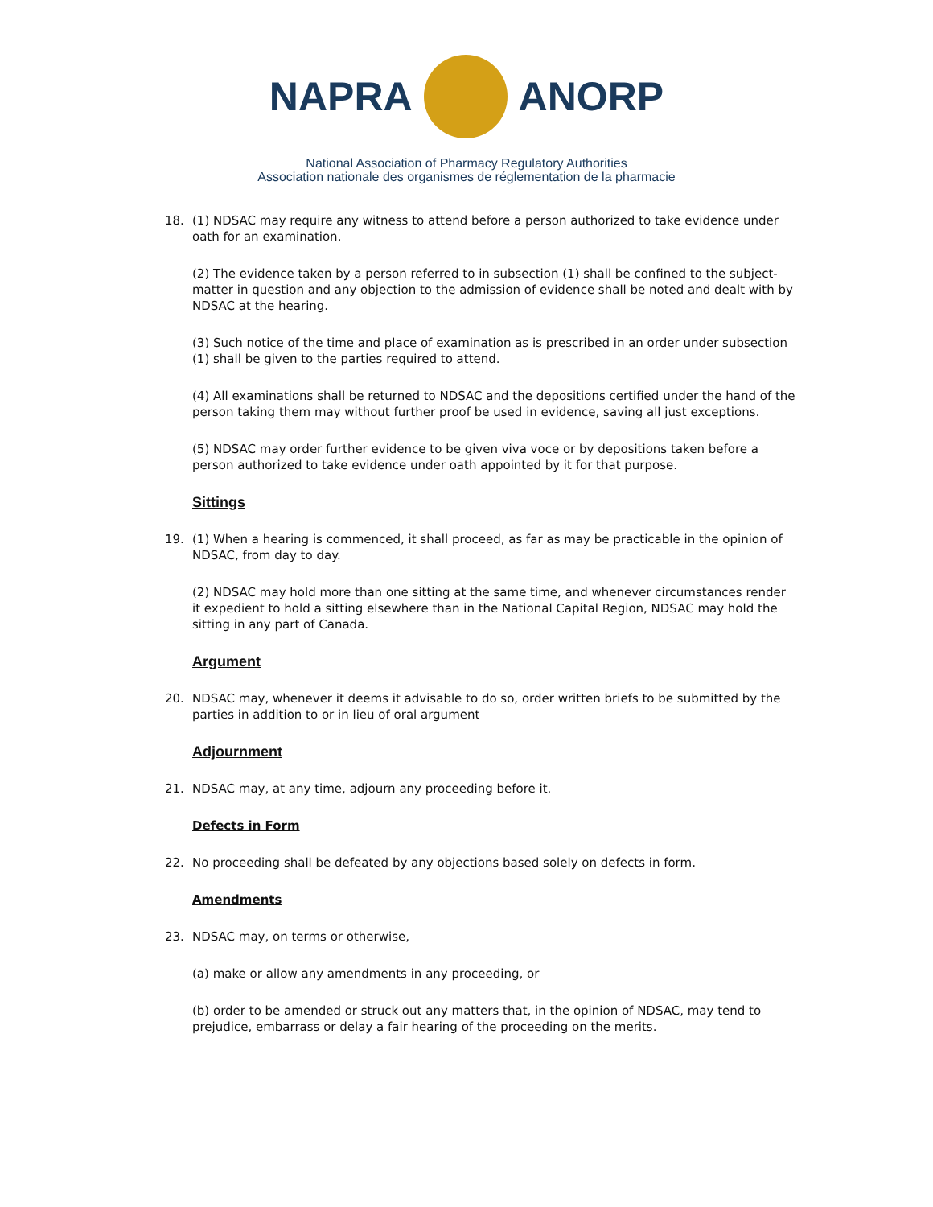NAPRA ANORP
National Association of Pharmacy Regulatory Authorities
Association nationale des organismes de réglementation de la pharmacie
18. (1) NDSAC may require any witness to attend before a person authorized to take evidence under oath for an examination.
(2) The evidence taken by a person referred to in subsection (1) shall be confined to the subject-matter in question and any objection to the admission of evidence shall be noted and dealt with by NDSAC at the hearing.
(3) Such notice of the time and place of examination as is prescribed in an order under subsection (1) shall be given to the parties required to attend.
(4) All examinations shall be returned to NDSAC and the depositions certified under the hand of the person taking them may without further proof be used in evidence, saving all just exceptions.
(5) NDSAC may order further evidence to be given viva voce or by depositions taken before a person authorized to take evidence under oath appointed by it for that purpose.
Sittings
19. (1) When a hearing is commenced, it shall proceed, as far as may be practicable in the opinion of NDSAC, from day to day.
(2) NDSAC may hold more than one sitting at the same time, and whenever circumstances render it expedient to hold a sitting elsewhere than in the National Capital Region, NDSAC may hold the sitting in any part of Canada.
Argument
20. NDSAC may, whenever it deems it advisable to do so, order written briefs to be submitted by the parties in addition to or in lieu of oral argument
Adjournment
21. NDSAC may, at any time, adjourn any proceeding before it.
Defects in Form
22. No proceeding shall be defeated by any objections based solely on defects in form.
Amendments
23. NDSAC may, on terms or otherwise,
(a) make or allow any amendments in any proceeding, or
(b) order to be amended or struck out any matters that, in the opinion of NDSAC, may tend to prejudice, embarrass or delay a fair hearing of the proceeding on the merits.